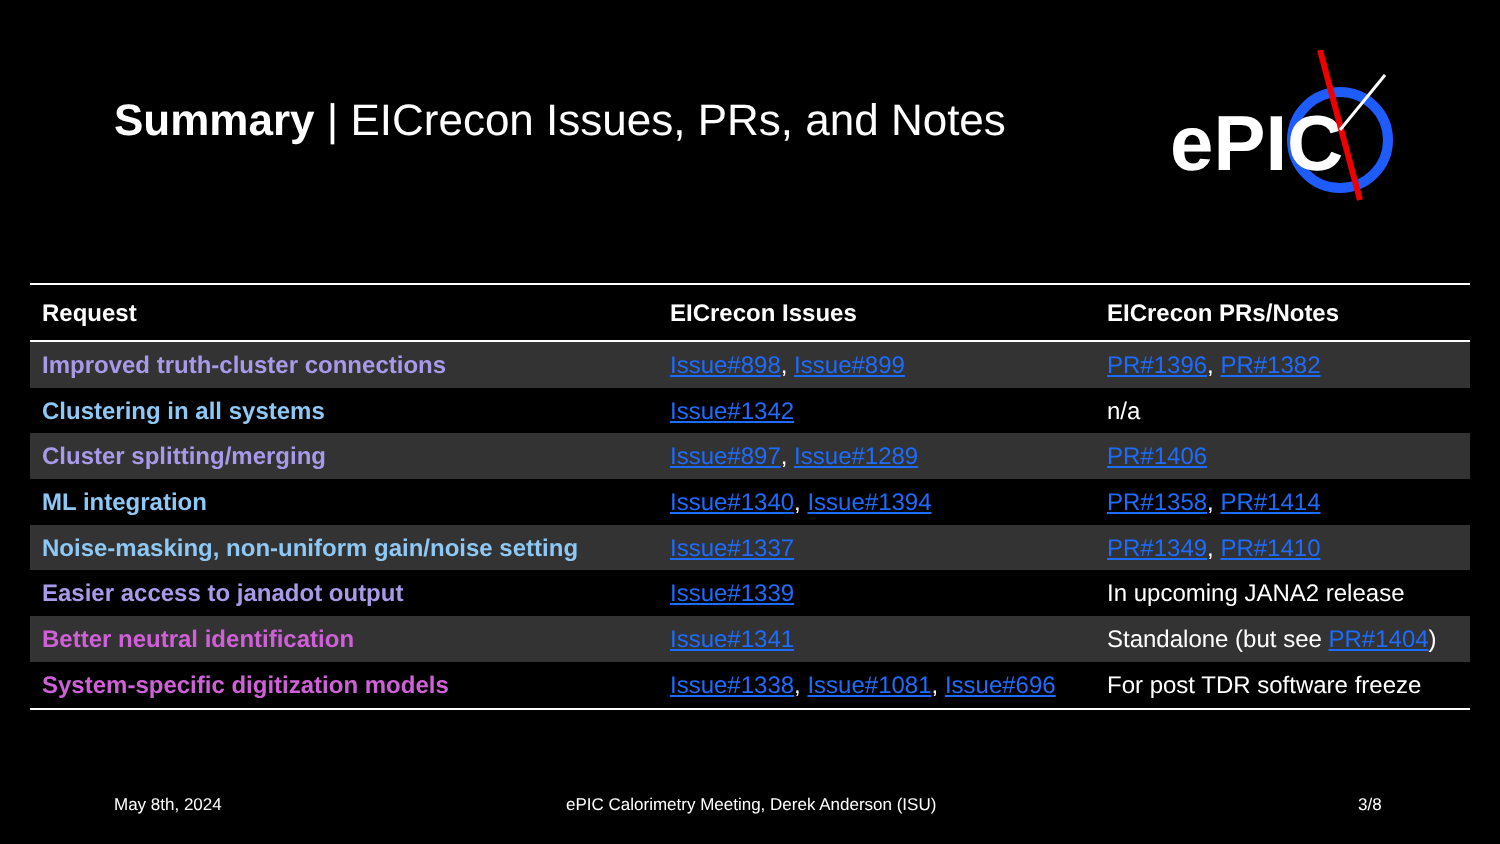Summary | EICrecon Issues, PRs, and Notes
ePIC
| Request | EICrecon Issues | EICrecon PRs/Notes |
| --- | --- | --- |
| Improved truth-cluster connections | Issue#898 , Issue#899 | PR#1396 , PR#1382 |
| Clustering in all systems | Issue#1342 | n/a |
| Cluster splitting/merging | Issue#897 , Issue#1289 | PR#1406 |
| ML integration | Issue#1340 , Issue#1394 | PR#1358 , PR#1414 |
| Noise-masking, non-uniform gain/noise setting | Issue#1337 | PR#1349 , PR#1410 |
| Easier access to janadot output | Issue#1339 | In upcoming JANA2 release |
| Better neutral identification | Issue#1341 | Standalone (but see PR#1404 ) |
| System-specific digitization models | Issue#1338 , Issue#1081 , Issue#696 | For post TDR software freeze |
May 8th, 2024
ePIC Calorimetry Meeting, Derek Anderson (ISU)
3/8